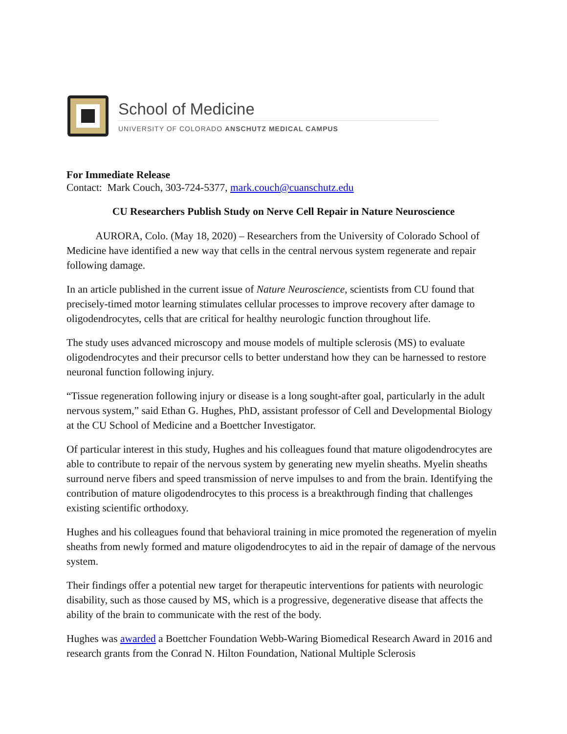School of Medicine
UNIVERSITY OF COLORADO ANSCHUTZ MEDICAL CAMPUS
For Immediate Release
Contact: Mark Couch, 303-724-5377, mark.couch@cuanschutz.edu
CU Researchers Publish Study on Nerve Cell Repair in Nature Neuroscience
AURORA, Colo. (May 18, 2020) – Researchers from the University of Colorado School of Medicine have identified a new way that cells in the central nervous system regenerate and repair following damage.
In an article published in the current issue of Nature Neuroscience, scientists from CU found that precisely-timed motor learning stimulates cellular processes to improve recovery after damage to oligodendrocytes, cells that are critical for healthy neurologic function throughout life.
The study uses advanced microscopy and mouse models of multiple sclerosis (MS) to evaluate oligodendrocytes and their precursor cells to better understand how they can be harnessed to restore neuronal function following injury.
“Tissue regeneration following injury or disease is a long sought-after goal, particularly in the adult nervous system,” said Ethan G. Hughes, PhD, assistant professor of Cell and Developmental Biology at the CU School of Medicine and a Boettcher Investigator.
Of particular interest in this study, Hughes and his colleagues found that mature oligodendrocytes are able to contribute to repair of the nervous system by generating new myelin sheaths. Myelin sheaths surround nerve fibers and speed transmission of nerve impulses to and from the brain. Identifying the contribution of mature oligodendrocytes to this process is a breakthrough finding that challenges existing scientific orthodoxy.
Hughes and his colleagues found that behavioral training in mice promoted the regeneration of myelin sheaths from newly formed and mature oligodendrocytes to aid in the repair of damage of the nervous system.
Their findings offer a potential new target for therapeutic interventions for patients with neurologic disability, such as those caused by MS, which is a progressive, degenerative disease that affects the ability of the brain to communicate with the rest of the body.
Hughes was awarded a Boettcher Foundation Webb-Waring Biomedical Research Award in 2016 and research grants from the Conrad N. Hilton Foundation, National Multiple Sclerosis